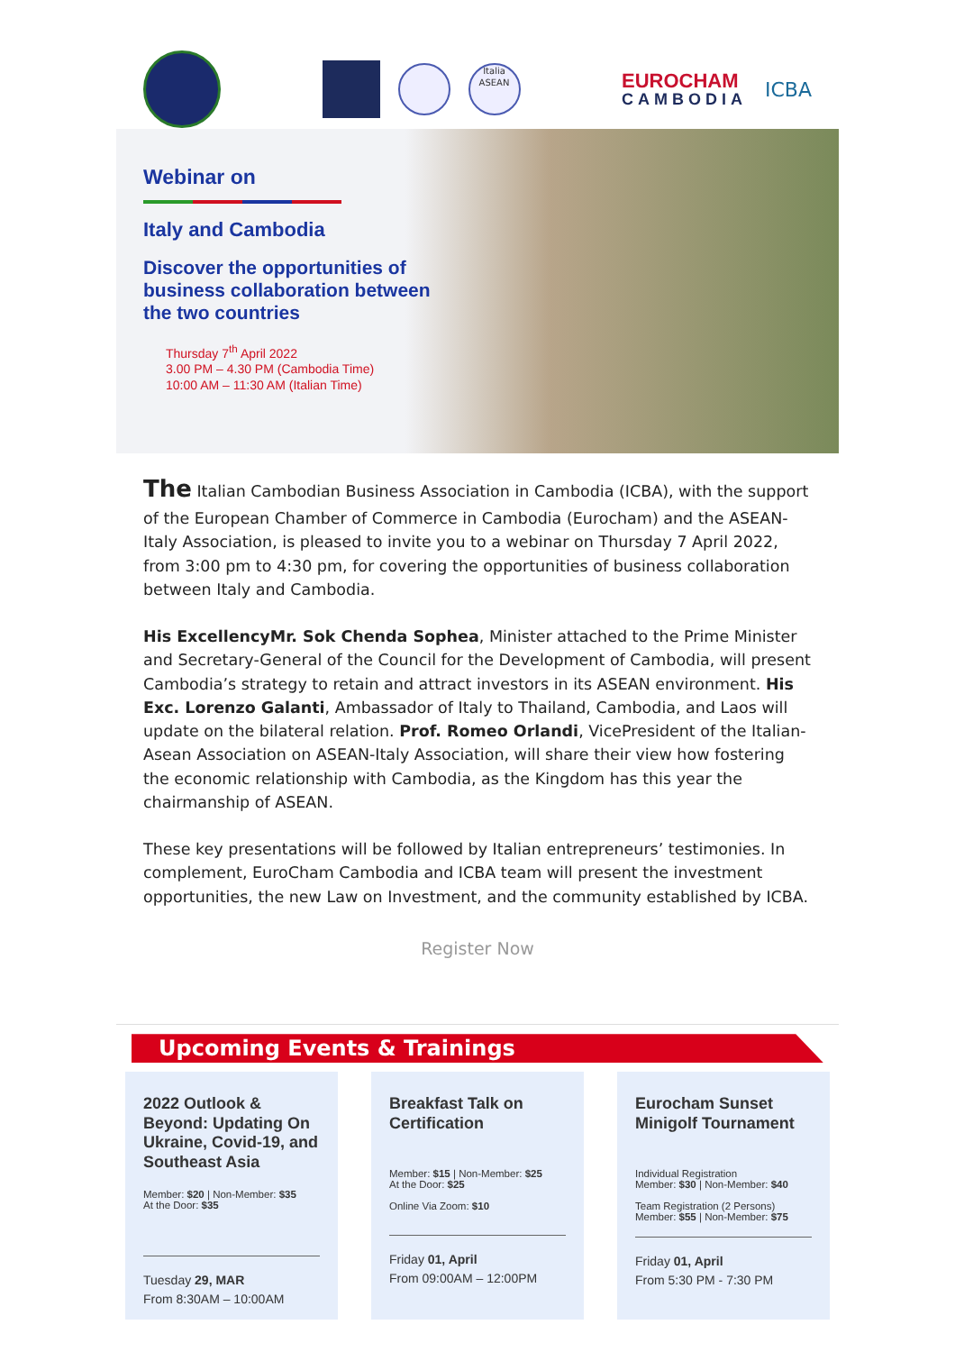Italia
ASEAN
EUROCHAM
CAMBODIA
ICBA
Webinar on
Italy and Cambodia
Discover the opportunities of business collaboration between the two countries
Thursday 7<sup>th</sup> April 2022
3.00 PM – 4.30 PM (Cambodia Time)
10:00 AM – 11:30 AM (Italian Time)
The Italian Cambodian Business Association in Cambodia (ICBA), with the support of the European Chamber of Commerce in Cambodia (Eurocham) and the ASEAN-Italy Association, is pleased to invite you to a webinar on Thursday 7 April 2022, from 3:00 pm to 4:30 pm, for covering the opportunities of business collaboration between Italy and Cambodia.
His ExcellencyMr. Sok Chenda Sophea, Minister attached to the Prime Minister and Secretary-General of the Council for the Development of Cambodia, will present Cambodia’s strategy to retain and attract investors in its ASEAN environment. His Exc. Lorenzo Galanti, Ambassador of Italy to Thailand, Cambodia, and Laos will update on the bilateral relation. Prof. Romeo Orlandi, VicePresident of the Italian-Asean Association on ASEAN-Italy Association, will share their view how fostering the economic relationship with Cambodia, as the Kingdom has this year the chairmanship of ASEAN.
These key presentations will be followed by Italian entrepreneurs’ testimonies. In complement, EuroCham Cambodia and ICBA team will present the investment opportunities, the new Law on Investment, and the community established by ICBA.
Register Now
Upcoming Events & Trainings
2022 Outlook & Beyond: Updating On Ukraine, Covid-19, and Southeast Asia
Member: $20 | Non-Member: $35
At the Door: $35
Tuesday 29, MAR
From 8:30AM – 10:00AM
Breakfast Talk on Certification
Member: $15 | Non-Member: $25
At the Door: $25
Online Via Zoom: $10
Friday 01, April
From 09:00AM – 12:00PM
Eurocham Sunset Minigolf Tournament
Individual Registration
Member: $30 | Non-Member: $40
Team Registration (2 Persons)
Member: $55 | Non-Member: $75
Friday 01, April
From 5:30 PM - 7:30 PM